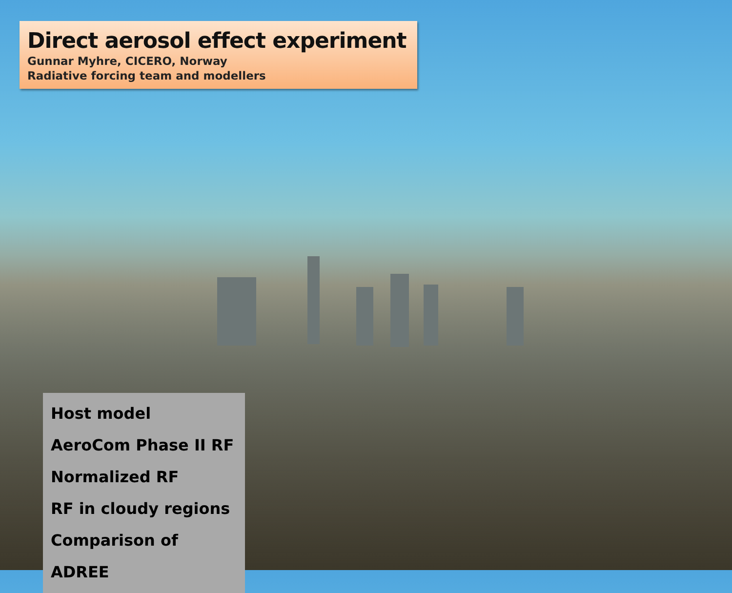Direct aerosol effect experiment
Gunnar Myhre, CICERO, Norway
Radiative forcing team and modellers
Host model
AeroCom Phase II RF
Normalized RF
RF in cloudy regions
Comparison of ADREE